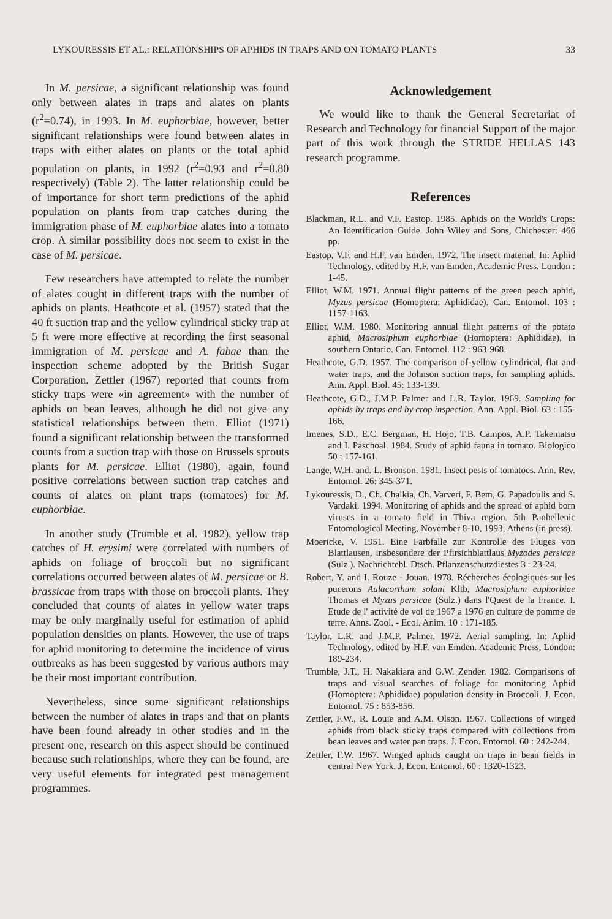LYKOURESSIS ET AL.: RELATIONSHIPS OF APHIDS IN TRAPS AND ON TOMATO PLANTS 33
In M. persicae, a significant relationship was found only between alates in traps and alates on plants (r<sup>2</sup>=0.74), in 1993. In M. euphorbiae, however, better significant relationships were found between alates in traps with either alates on plants or the total aphid population on plants, in 1992 (r<sup>2</sup>=0.93 and r<sup>2</sup>=0.80 respectively) (Table 2). The latter relationship could be of importance for short term predictions of the aphid population on plants from trap catches during the immigration phase of M. euphorbiae alates into a tomato crop. A similar possibility does not seem to exist in the case of M. persicae.
Few researchers have attempted to relate the number of alates cought in different traps with the number of aphids on plants. Heathcote et al. (1957) stated that the 40 ft suction trap and the yellow cylindrical sticky trap at 5 ft were more effective at recording the first seasonal immigration of M. persicae and A. fabae than the inspection scheme adopted by the British Sugar Corporation. Zettler (1967) reported that counts from sticky traps were «in agreement» with the number of aphids on bean leaves, although he did not give any statistical relationships between them. Elliot (1971) found a significant relationship between the transformed counts from a suction trap with those on Brussels sprouts plants for M. persicae. Elliot (1980), again, found positive correlations between suction trap catches and counts of alates on plant traps (tomatoes) for M. euphorbiae.
In another study (Trumble et al. 1982), yellow trap catches of H. erysimi were correlated with numbers of aphids on foliage of broccoli but no significant correlations occurred between alates of M. persicae or B. brassicae from traps with those on broccoli plants. They concluded that counts of alates in yellow water traps may be only marginally useful for estimation of aphid population densities on plants. However, the use of traps for aphid monitoring to determine the incidence of virus outbreaks as has been suggested by various authors may be their most important contribution.
Nevertheless, since some significant relationships between the number of alates in traps and that on plants have been found already in other studies and in the present one, research on this aspect should be continued because such relationships, where they can be found, are very useful elements for integrated pest management programmes.
Acknowledgement
We would like to thank the General Secretariat of Research and Technology for financial Support of the major part of this work through the STRIDE HELLAS 143 research programme.
References
Blackman, R.L. and V.F. Eastop. 1985. Aphids on the World's Crops: An Identification Guide. John Wiley and Sons, Chichester: 466 pp.
Eastop, V.F. and H.F. van Emden. 1972. The insect material. In: Aphid Technology, edited by H.F. van Emden, Academic Press. London : 1-45.
Elliot, W.M. 1971. Annual flight patterns of the green peach aphid, Myzus persicae (Homoptera: Aphididae). Can. Entomol. 103 : 1157-1163.
Elliot, W.M. 1980. Monitoring annual flight patterns of the potato aphid, Macrosiphum euphorbiae (Homoptera: Aphididae), in southern Ontario. Can. Entomol. 112 : 963-968.
Heathcote, G.D. 1957. The comparison of yellow cylindrical, flat and water traps, and the Johnson suction traps, for sampling aphids. Ann. Appl. Biol. 45: 133-139.
Heathcote, G.D., J.M.P. Palmer and L.R. Taylor. 1969. Sampling for aphids by traps and by crop inspection. Ann. Appl. Biol. 63 : 155-166.
Imenes, S.D., E.C. Bergman, H. Hojo, T.B. Campos, A.P. Takematsu and I. Paschoal. 1984. Study of aphid fauna in tomato. Biologico 50 : 157-161.
Lange, W.H. and. L. Bronson. 1981. Insect pests of tomatoes. Ann. Rev. Entomol. 26: 345-371.
Lykouressis, D., Ch. Chalkia, Ch. Varveri, F. Bem, G. Papadoulis and S. Vardaki. 1994. Monitoring of aphids and the spread of aphid born viruses in a tomato field in Thiva region. 5th Panhellenic Entomological Meeting, November 8-10, 1993, Athens (in press).
Moericke, V. 1951. Eine Farbfalle zur Kontrolle des Fluges von Blattlausen, insbesondere der Pfirsichblattlaus Myzodes persicae (Sulz.). Nachrichtebl. Dtsch. Pflanzenschutzdiestes 3 : 23-24.
Robert, Y. and I. Rouze - Jouan. 1978. Récherches écologiques sur les pucerons Aulacorthum solani Kltb, Macrosiphum euphorbiae Thomas et Myzus persicae (Sulz.) dans l'Quest de la France. I. Etude de l' activité de vol de 1967 a 1976 en culture de pomme de terre. Anns. Zool. - Ecol. Anim. 10 : 171-185.
Taylor, L.R. and J.M.P. Palmer. 1972. Aerial sampling. In: Aphid Technology, edited by H.F. van Emden. Academic Press, London: 189-234.
Trumble, J.T., H. Nakakiara and G.W. Zender. 1982. Comparisons of traps and visual searches of foliage for monitoring Aphid (Homoptera: Aphididae) population density in Broccoli. J. Econ. Entomol. 75 : 853-856.
Zettler, F.W., R. Louie and A.M. Olson. 1967. Collections of winged aphids from black sticky traps compared with collections from bean leaves and water pan traps. J. Econ. Entomol. 60 : 242-244.
Zettler, F.W. 1967. Winged aphids caught on traps in bean fields in central New York. J. Econ. Entomol. 60 : 1320-1323.